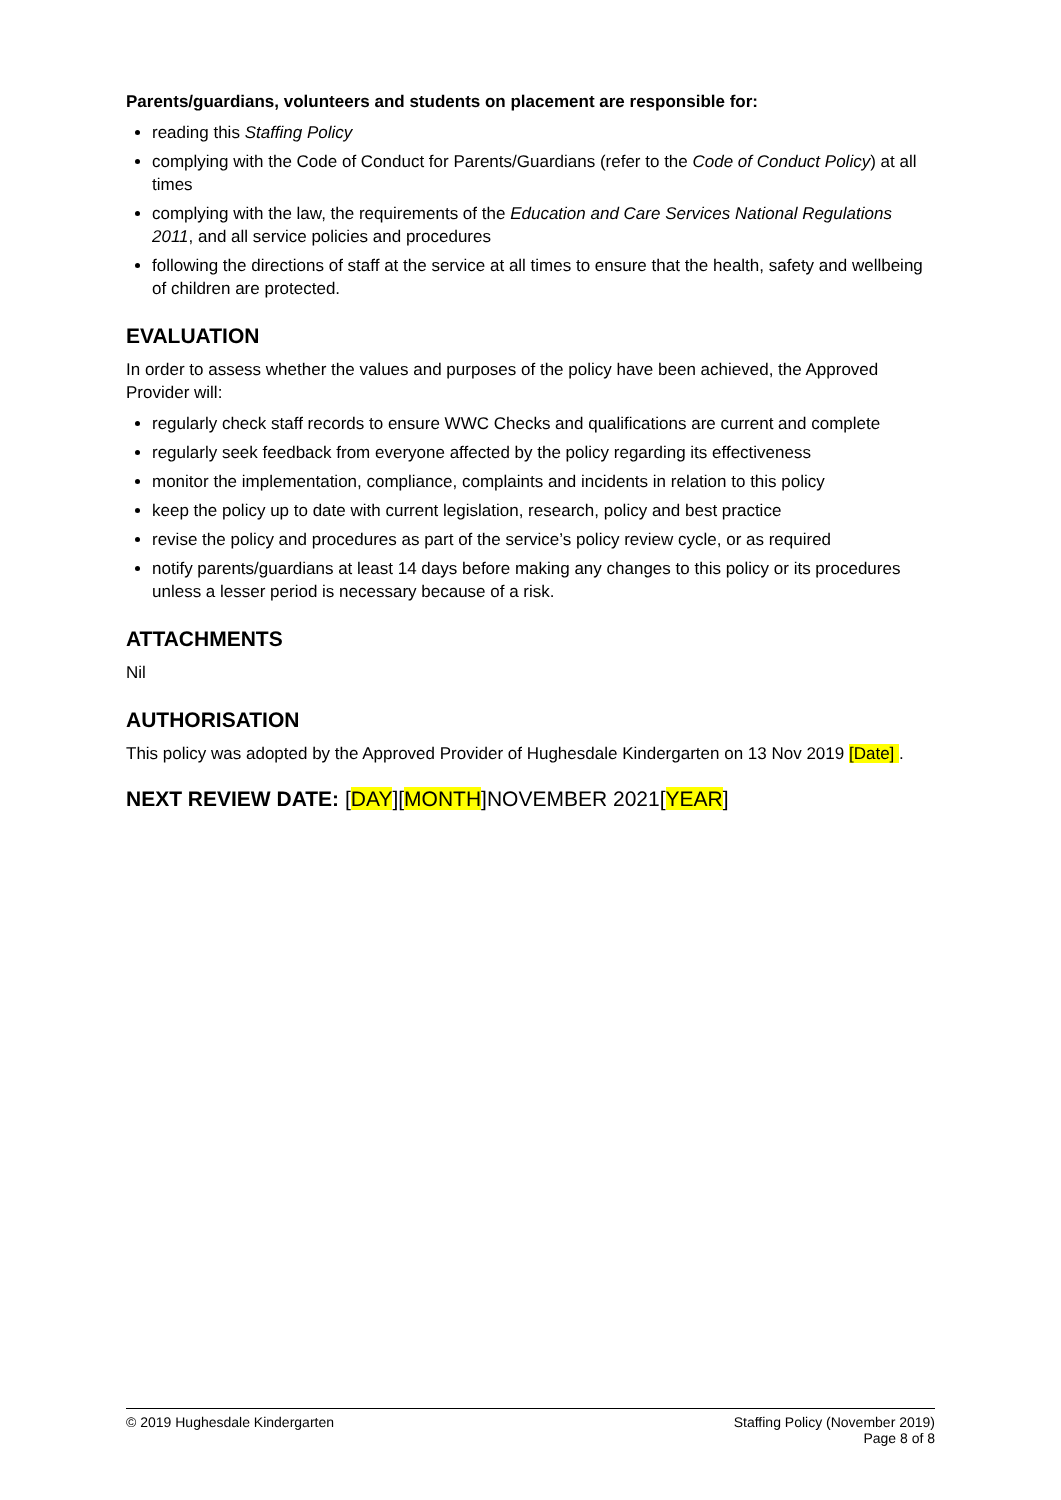Parents/guardians, volunteers and students on placement are responsible for:
reading this Staffing Policy
complying with the Code of Conduct for Parents/Guardians (refer to the Code of Conduct Policy) at all times
complying with the law, the requirements of the Education and Care Services National Regulations 2011, and all service policies and procedures
following the directions of staff at the service at all times to ensure that the health, safety and wellbeing of children are protected.
EVALUATION
In order to assess whether the values and purposes of the policy have been achieved, the Approved Provider will:
regularly check staff records to ensure WWC Checks and qualifications are current and complete
regularly seek feedback from everyone affected by the policy regarding its effectiveness
monitor the implementation, compliance, complaints and incidents in relation to this policy
keep the policy up to date with current legislation, research, policy and best practice
revise the policy and procedures as part of the service’s policy review cycle, or as required
notify parents/guardians at least 14 days before making any changes to this policy or its procedures unless a lesser period is necessary because of a risk.
ATTACHMENTS
Nil
AUTHORISATION
This policy was adopted by the Approved Provider of Hughesdale Kindergarten on 13 Nov 2019 [Date] .
NEXT REVIEW DATE: [DAY][MONTH]NOVEMBER 2021[YEAR]
© 2019 Hughesdale Kindergarten Staffing Policy (November 2019)
Page 8 of 8